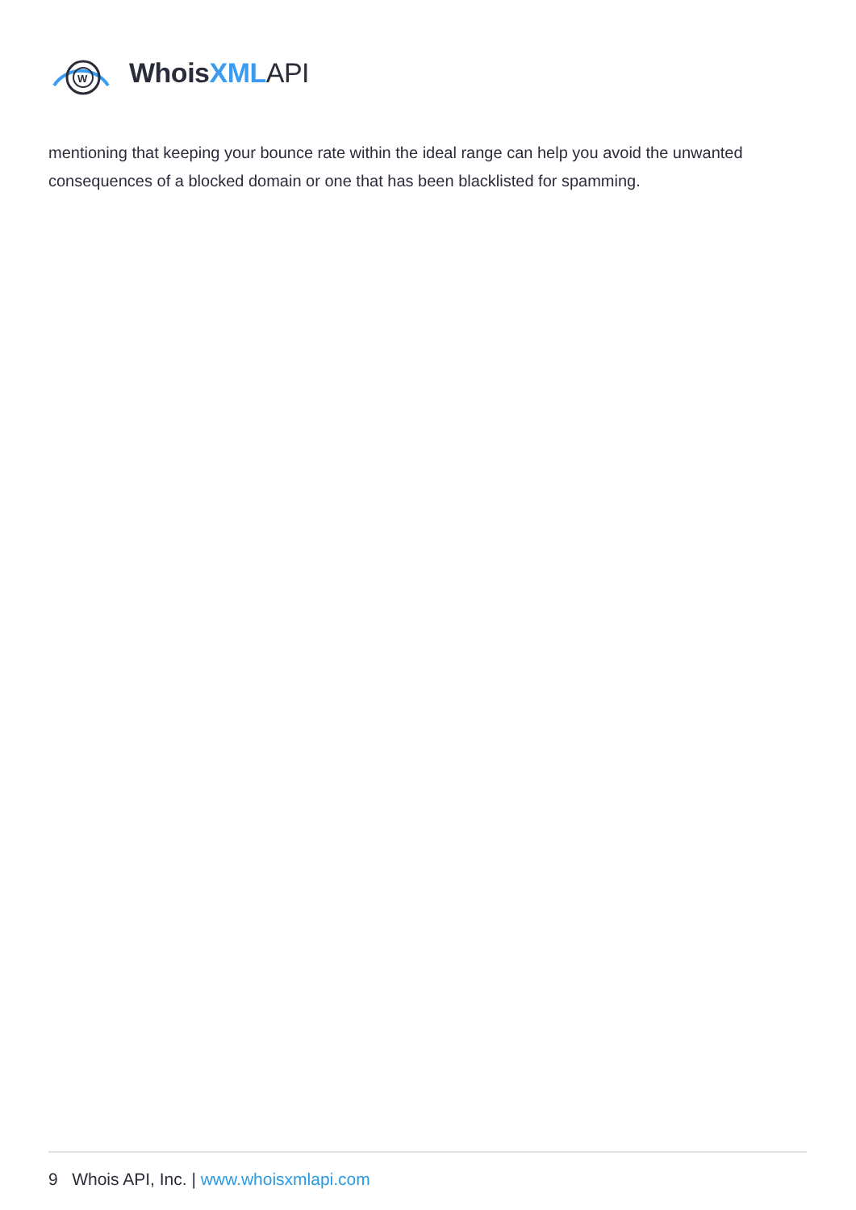W
WhoisXML API
mentioning that keeping your bounce rate within the ideal range can help you avoid the unwanted consequences of a blocked domain or one that has been blacklisted for spamming.
9 Whois API, Inc. | www.whoisxmlapi.com